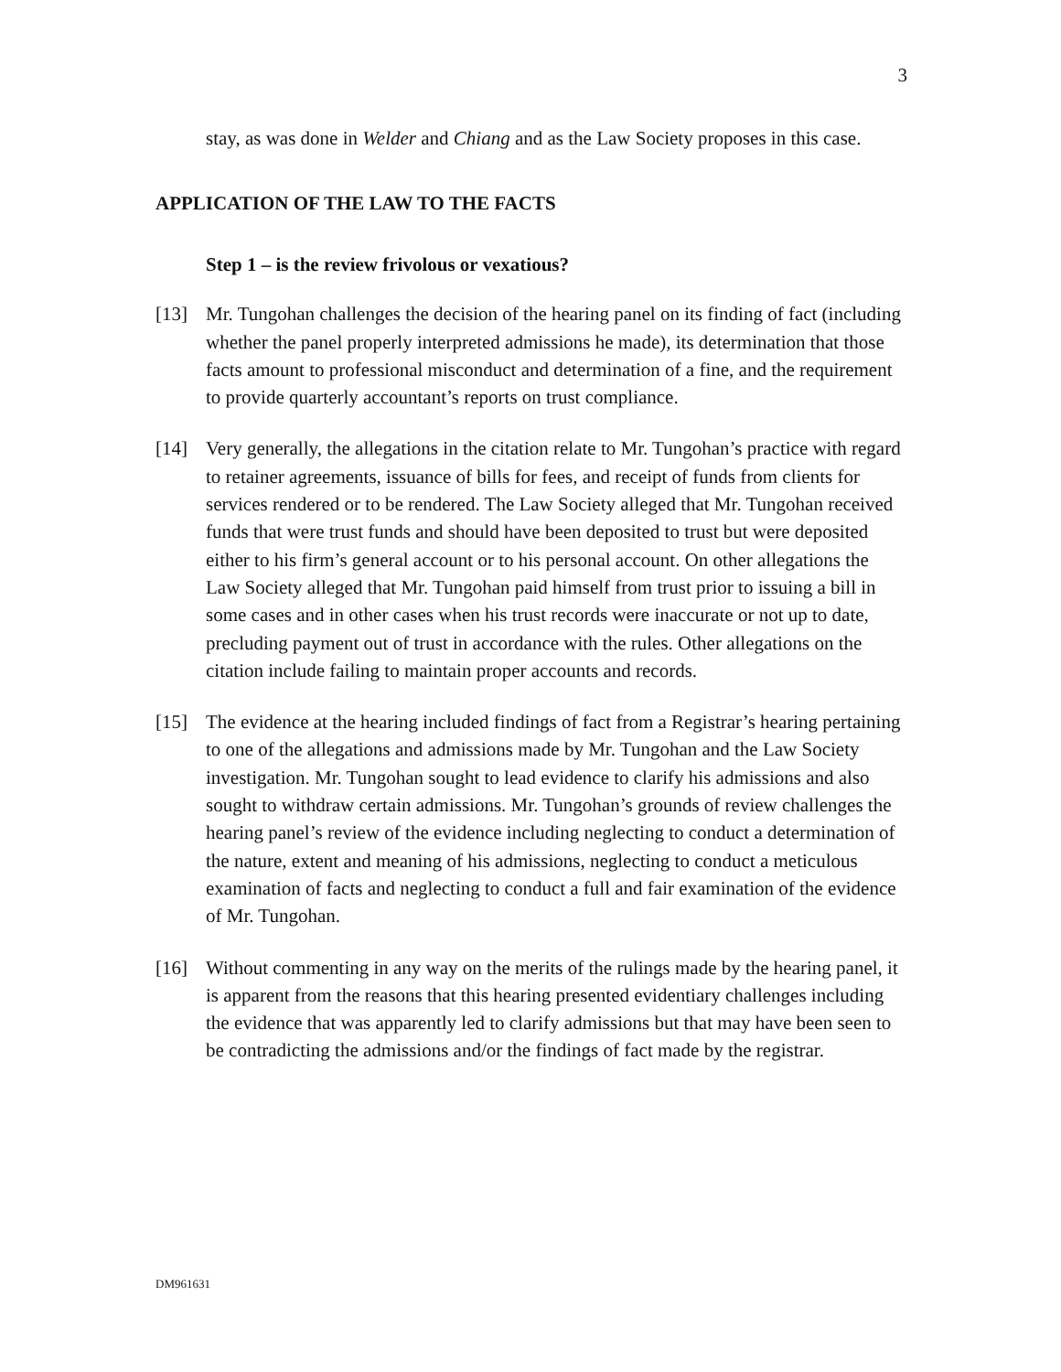3
stay, as was done in Welder and Chiang and as the Law Society proposes in this case.
APPLICATION OF THE LAW TO THE FACTS
Step 1 – is the review frivolous or vexatious?
[13] Mr. Tungohan challenges the decision of the hearing panel on its finding of fact (including whether the panel properly interpreted admissions he made), its determination that those facts amount to professional misconduct and determination of a fine, and the requirement to provide quarterly accountant’s reports on trust compliance.
[14] Very generally, the allegations in the citation relate to Mr. Tungohan’s practice with regard to retainer agreements, issuance of bills for fees, and receipt of funds from clients for services rendered or to be rendered. The Law Society alleged that Mr. Tungohan received funds that were trust funds and should have been deposited to trust but were deposited either to his firm’s general account or to his personal account. On other allegations the Law Society alleged that Mr. Tungohan paid himself from trust prior to issuing a bill in some cases and in other cases when his trust records were inaccurate or not up to date, precluding payment out of trust in accordance with the rules. Other allegations on the citation include failing to maintain proper accounts and records.
[15] The evidence at the hearing included findings of fact from a Registrar’s hearing pertaining to one of the allegations and admissions made by Mr. Tungohan and the Law Society investigation. Mr. Tungohan sought to lead evidence to clarify his admissions and also sought to withdraw certain admissions. Mr. Tungohan’s grounds of review challenges the hearing panel’s review of the evidence including neglecting to conduct a determination of the nature, extent and meaning of his admissions, neglecting to conduct a meticulous examination of facts and neglecting to conduct a full and fair examination of the evidence of Mr. Tungohan.
[16] Without commenting in any way on the merits of the rulings made by the hearing panel, it is apparent from the reasons that this hearing presented evidentiary challenges including the evidence that was apparently led to clarify admissions but that may have been seen to be contradicting the admissions and/or the findings of fact made by the registrar.
DM961631